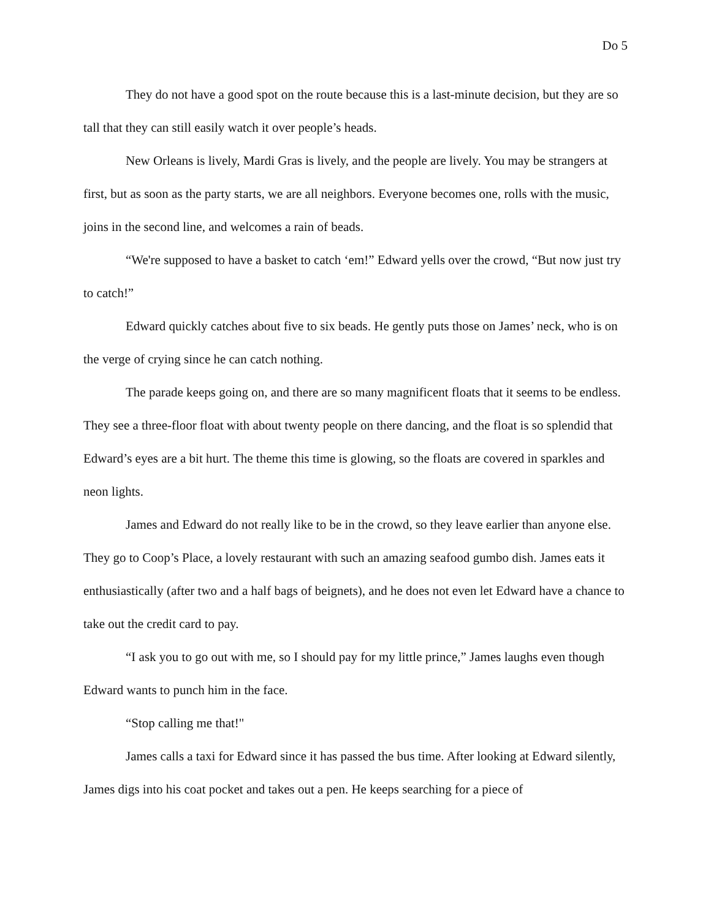Do 5
They do not have a good spot on the route because this is a last-minute decision, but they are so tall that they can still easily watch it over people’s heads.
New Orleans is lively, Mardi Gras is lively, and the people are lively. You may be strangers at first, but as soon as the party starts, we are all neighbors. Everyone becomes one, rolls with the music, joins in the second line, and welcomes a rain of beads.
“We're supposed to have a basket to catch ‘em!” Edward yells over the crowd, “But now just try to catch!”
Edward quickly catches about five to six beads. He gently puts those on James’ neck, who is on the verge of crying since he can catch nothing.
The parade keeps going on, and there are so many magnificent floats that it seems to be endless. They see a three-floor float with about twenty people on there dancing, and the float is so splendid that Edward’s eyes are a bit hurt. The theme this time is glowing, so the floats are covered in sparkles and neon lights.
James and Edward do not really like to be in the crowd, so they leave earlier than anyone else. They go to Coop’s Place, a lovely restaurant with such an amazing seafood gumbo dish. James eats it enthusiastically (after two and a half bags of beignets), and he does not even let Edward have a chance to take out the credit card to pay.
“I ask you to go out with me, so I should pay for my little prince,” James laughs even though Edward wants to punch him in the face.
“Stop calling me that!"
James calls a taxi for Edward since it has passed the bus time. After looking at Edward silently, James digs into his coat pocket and takes out a pen. He keeps searching for a piece of